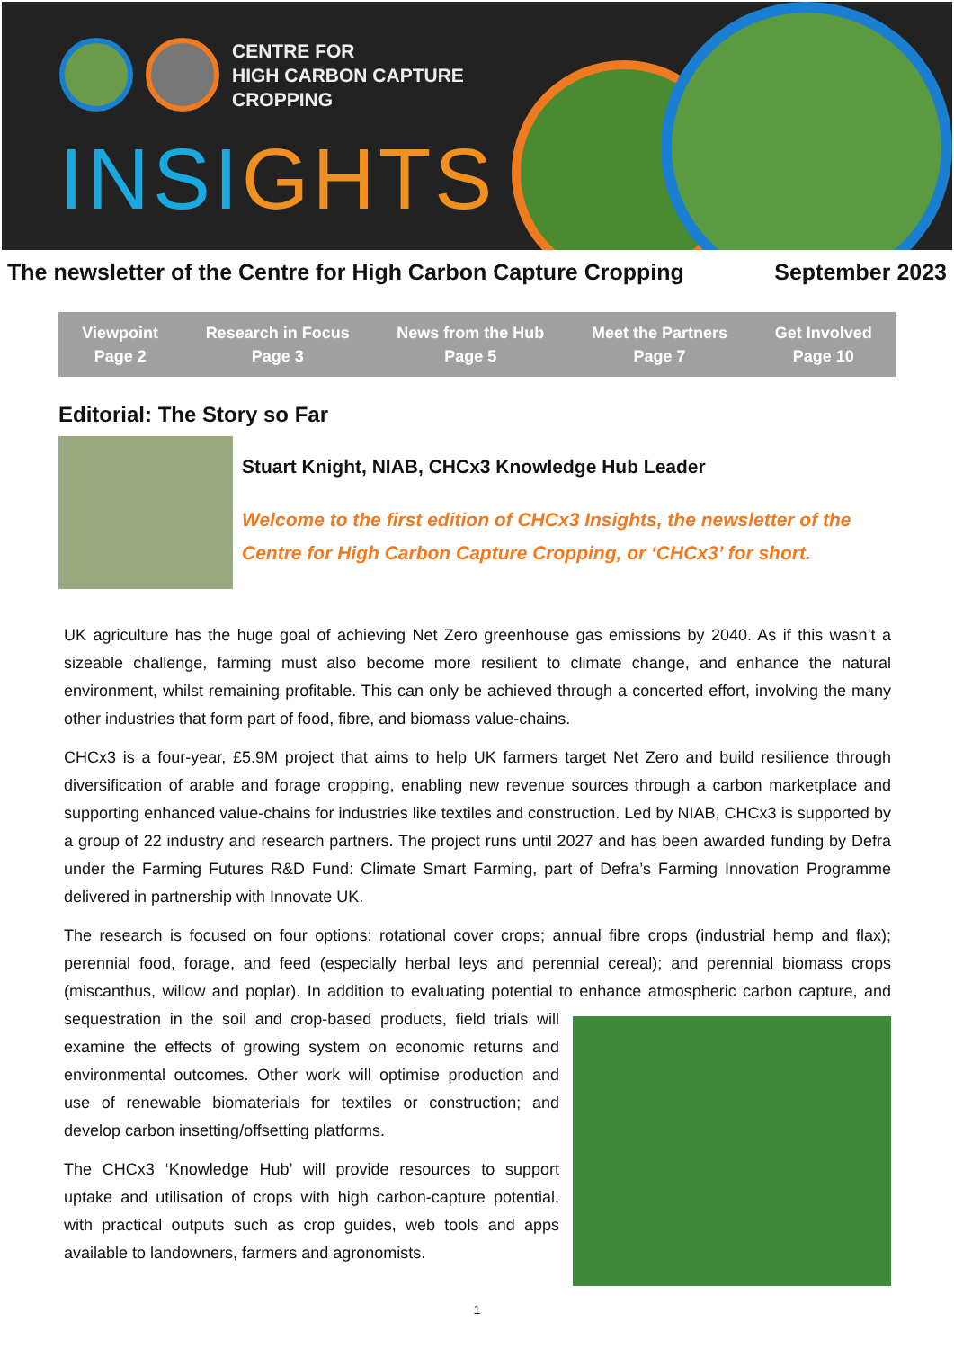CENTRE FOR
HIGH CARBON CAPTURE
CROPPING
INSIGHTS
The newsletter of the Centre for High Carbon Capture Cropping September 2023
Viewpoint
Page 2
Research in Focus
Page 3
News from the Hub
Page 5
Meet the Partners
Page 7
Get Involved
Page 10
Editorial: The Story so Far
Stuart Knight, NIAB, CHCx3 Knowledge Hub Leader
Welcome to the first edition of CHCx3 Insights, the newsletter of the Centre for High Carbon Capture Cropping, or ‘CHCx3’ for short.
UK agriculture has the huge goal of achieving Net Zero greenhouse gas emissions by 2040. As if this wasn’t a sizeable challenge, farming must also become more resilient to climate change, and enhance the natural environment, whilst remaining profitable. This can only be achieved through a concerted effort, involving the many other industries that form part of food, fibre, and biomass value-chains.
CHCx3 is a four-year, £5.9M project that aims to help UK farmers target Net Zero and build resilience through diversification of arable and forage cropping, enabling new revenue sources through a carbon marketplace and supporting enhanced value-chains for industries like textiles and construction. Led by NIAB, CHCx3 is supported by a group of 22 industry and research partners. The project runs until 2027 and has been awarded funding by Defra under the Farming Futures R&D Fund: Climate Smart Farming, part of Defra’s Farming Innovation Programme delivered in partnership with Innovate UK.
The research is focused on four options: rotational cover crops; annual fibre crops (industrial hemp and flax); perennial food, forage, and feed (especially herbal leys and perennial cereal); and perennial biomass crops (miscanthus, willow and poplar). In addition to evaluating potential to enhance atmospheric carbon capture, and sequestration in the soil and crop-based products, field trials will examine the effects of growing system on economic returns and environmental outcomes. Other work will optimise production and use of renewable biomaterials for textiles or construction; and develop carbon insetting/offsetting platforms.
The CHCx3 ‘Knowledge Hub’ will provide resources to support uptake and utilisation of crops with high carbon-capture potential, with practical outputs such as crop guides, web tools and apps available to landowners, farmers and agronomists.
1